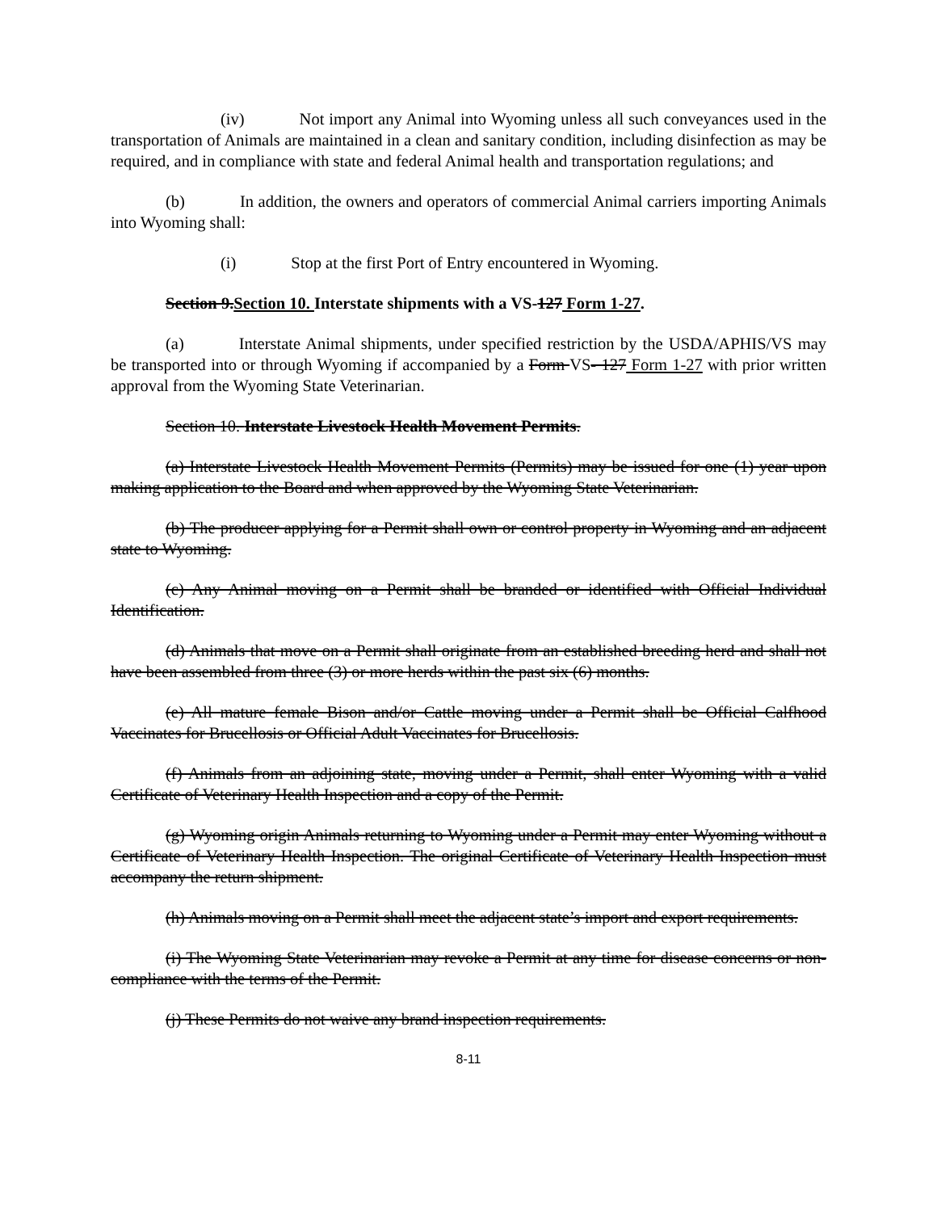(iv) Not import any Animal into Wyoming unless all such conveyances used in the transportation of Animals are maintained in a clean and sanitary condition, including disinfection as may be required, and in compliance with state and federal Animal health and transportation regulations; and
(b) In addition, the owners and operators of commercial Animal carriers importing Animals into Wyoming shall:
(i) Stop at the first Port of Entry encountered in Wyoming.
Section 9.Section 10. Interstate shipments with a VS-127 Form 1-27.
(a) Interstate Animal shipments, under specified restriction by the USDA/APHIS/VS may be transported into or through Wyoming if accompanied by a Form VS- 127 Form 1-27 with prior written approval from the Wyoming State Veterinarian.
Section 10. Interstate Livestock Health Movement Permits.
(a) Interstate Livestock Health Movement Permits (Permits) may be issued for one (1) year upon making application to the Board and when approved by the Wyoming State Veterinarian.
(b) The producer applying for a Permit shall own or control property in Wyoming and an adjacent state to Wyoming.
(c) Any Animal moving on a Permit shall be branded or identified with Official Individual Identification.
(d) Animals that move on a Permit shall originate from an established breeding herd and shall not have been assembled from three (3) or more herds within the past six (6) months.
(e) All mature female Bison and/or Cattle moving under a Permit shall be Official Calfhood Vaccinates for Brucellosis or Official Adult Vaccinates for Brucellosis.
(f) Animals from an adjoining state, moving under a Permit, shall enter Wyoming with a valid Certificate of Veterinary Health Inspection and a copy of the Permit.
(g) Wyoming origin Animals returning to Wyoming under a Permit may enter Wyoming without a Certificate of Veterinary Health Inspection. The original Certificate of Veterinary Health Inspection must accompany the return shipment.
(h) Animals moving on a Permit shall meet the adjacent state’s import and export requirements.
(i) The Wyoming State Veterinarian may revoke a Permit at any time for disease concerns or non-compliance with the terms of the Permit.
(j) These Permits do not waive any brand inspection requirements.
8-11